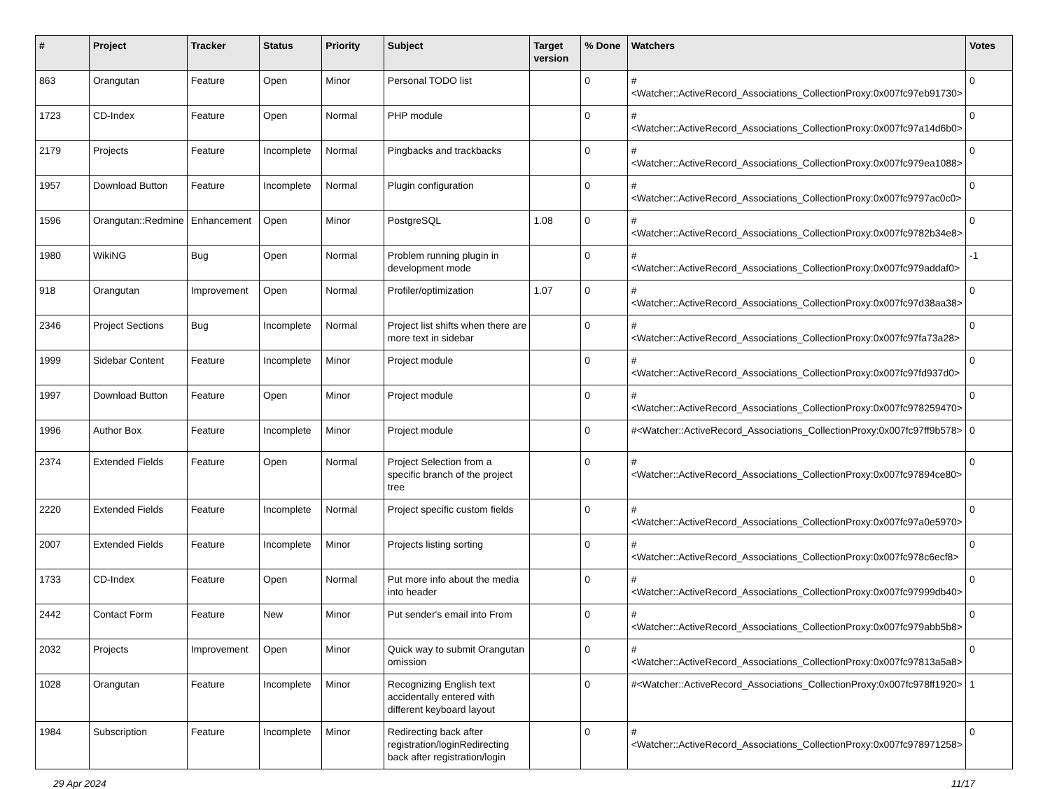| # | Project | Tracker | Status | Priority | Subject | Target version | % Done | Watchers | Votes |
| --- | --- | --- | --- | --- | --- | --- | --- | --- | --- |
| 863 | Orangutan | Feature | Open | Minor | Personal TODO list | | 0 | #<Watcher::ActiveRecord_Associations_CollectionProxy:0x007fc97eb91730> | 0 |
| 1723 | CD-Index | Feature | Open | Normal | PHP module | | 0 | #<Watcher::ActiveRecord_Associations_CollectionProxy:0x007fc97a14d6b0> | 0 |
| 2179 | Projects | Feature | Incomplete | Normal | Pingbacks and trackbacks | | 0 | #<Watcher::ActiveRecord_Associations_CollectionProxy:0x007fc979ea1088> | 0 |
| 1957 | Download Button | Feature | Incomplete | Normal | Plugin configuration | | 0 | #<Watcher::ActiveRecord_Associations_CollectionProxy:0x007fc9797ac0c0> | 0 |
| 1596 | Orangutan::Redmine | Enhancement | Open | Minor | PostgreSQL | 1.08 | 0 | #<Watcher::ActiveRecord_Associations_CollectionProxy:0x007fc9782b34e8> | 0 |
| 1980 | WikiNG | Bug | Open | Normal | Problem running plugin in development mode | | 0 | #<Watcher::ActiveRecord_Associations_CollectionProxy:0x007fc979addaf0> | -1 |
| 918 | Orangutan | Improvement | Open | Normal | Profiler/optimization | 1.07 | 0 | #<Watcher::ActiveRecord_Associations_CollectionProxy:0x007fc97d38aa38> | 0 |
| 2346 | Project Sections | Bug | Incomplete | Normal | Project list shifts when there are more text in sidebar | | 0 | #<Watcher::ActiveRecord_Associations_CollectionProxy:0x007fc97fa73a28> | 0 |
| 1999 | Sidebar Content | Feature | Incomplete | Minor | Project module | | 0 | #<Watcher::ActiveRecord_Associations_CollectionProxy:0x007fc97fd937d0> | 0 |
| 1997 | Download Button | Feature | Open | Minor | Project module | | 0 | #<Watcher::ActiveRecord_Associations_CollectionProxy:0x007fc978259470> | 0 |
| 1996 | Author Box | Feature | Incomplete | Minor | Project module | | 0 | #<Watcher::ActiveRecord_Associations_CollectionProxy:0x007fc97ff9b578> | 0 |
| 2374 | Extended Fields | Feature | Open | Normal | Project Selection from a specific branch of the project tree | | 0 | #<Watcher::ActiveRecord_Associations_CollectionProxy:0x007fc97894ce80> | 0 |
| 2220 | Extended Fields | Feature | Incomplete | Normal | Project specific custom fields | | 0 | #<Watcher::ActiveRecord_Associations_CollectionProxy:0x007fc97a0e5970> | 0 |
| 2007 | Extended Fields | Feature | Incomplete | Minor | Projects listing sorting | | 0 | #<Watcher::ActiveRecord_Associations_CollectionProxy:0x007fc978c6ecf8> | 0 |
| 1733 | CD-Index | Feature | Open | Normal | Put more info about the media into header | | 0 | #<Watcher::ActiveRecord_Associations_CollectionProxy:0x007fc97999db40> | 0 |
| 2442 | Contact Form | Feature | New | Minor | Put sender's email into From | | 0 | #<Watcher::ActiveRecord_Associations_CollectionProxy:0x007fc979abb5b8> | 0 |
| 2032 | Projects | Improvement | Open | Minor | Quick way to submit Orangutan omission | | 0 | #<Watcher::ActiveRecord_Associations_CollectionProxy:0x007fc97813a5a8> | 0 |
| 1028 | Orangutan | Feature | Incomplete | Minor | Recognizing English text accidentally entered with different keyboard layout | | 0 | #<Watcher::ActiveRecord_Associations_CollectionProxy:0x007fc978ff1920> | 1 |
| 1984 | Subscription | Feature | Incomplete | Minor | Redirecting back after registration/loginRedirecting back after registration/login | | 0 | #<Watcher::ActiveRecord_Associations_CollectionProxy:0x007fc978971258> | 0 |
29 Apr 2024 11/17